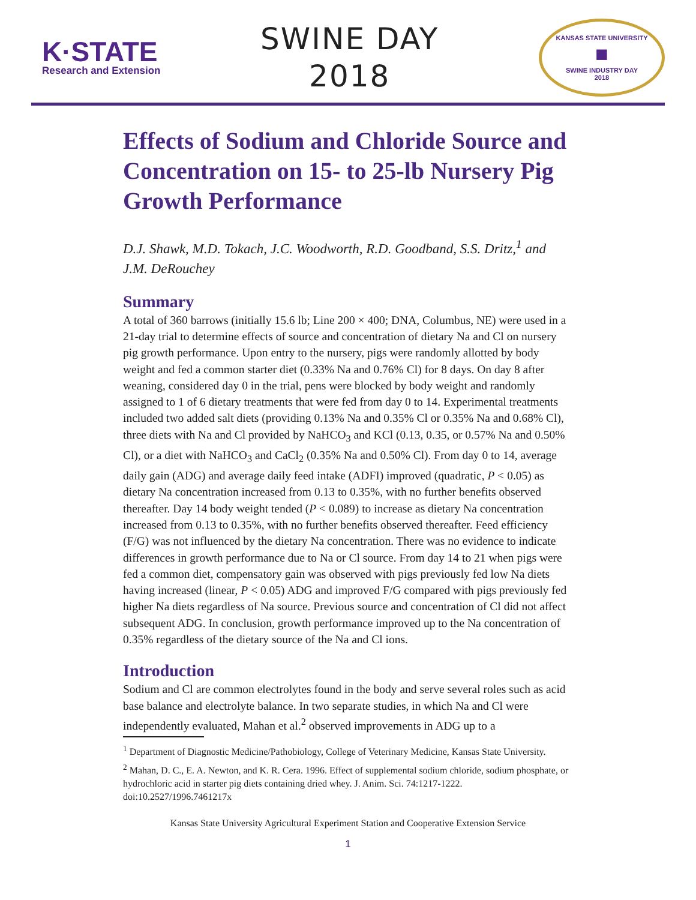K·STATE
Research and Extension
SWINE DAY
2018
KANSAS STATE UNIVERSITY
■
SWINE INDUSTRY DAY
2018
Effects of Sodium and Chloride Source and Concentration on 15- to 25-lb Nursery Pig Growth Performance
D.J. Shawk, M.D. Tokach, J.C. Woodworth, R.D. Goodband, S.S. Dritz,<sup>1</sup> and J.M. DeRouchey
Summary
A total of 360 barrows (initially 15.6 lb; Line 200 × 400; DNA, Columbus, NE) were used in a 21-day trial to determine effects of source and concentration of dietary Na and Cl on nursery pig growth performance. Upon entry to the nursery, pigs were randomly allotted by body weight and fed a common starter diet (0.33% Na and 0.76% Cl) for 8 days. On day 8 after weaning, considered day 0 in the trial, pens were blocked by body weight and randomly assigned to 1 of 6 dietary treatments that were fed from day 0 to 14. Experimental treatments included two added salt diets (providing 0.13% Na and 0.35% Cl or 0.35% Na and 0.68% Cl), three diets with Na and Cl provided by NaHCO<sub>3</sub> and KCl (0.13, 0.35, or 0.57% Na and 0.50% Cl), or a diet with NaHCO<sub>3</sub> and CaCl<sub>2</sub> (0.35% Na and 0.50% Cl). From day 0 to 14, average daily gain (ADG) and average daily feed intake (ADFI) improved (quadratic, P < 0.05) as dietary Na concentration increased from 0.13 to 0.35%, with no further benefits observed thereafter. Day 14 body weight tended (P < 0.089) to increase as dietary Na concentration increased from 0.13 to 0.35%, with no further benefits observed thereafter. Feed efficiency (F/G) was not influenced by the dietary Na concentration. There was no evidence to indicate differences in growth performance due to Na or Cl source. From day 14 to 21 when pigs were fed a common diet, compensatory gain was observed with pigs previously fed low Na diets having increased (linear, P < 0.05) ADG and improved F/G compared with pigs previously fed higher Na diets regardless of Na source. Previous source and concentration of Cl did not affect subsequent ADG. In conclusion, growth performance improved up to the Na concentration of 0.35% regardless of the dietary source of the Na and Cl ions.
Introduction
Sodium and Cl are common electrolytes found in the body and serve several roles such as acid base balance and electrolyte balance. In two separate studies, in which Na and Cl were independently evaluated, Mahan et al.<sup>2</sup> observed improvements in ADG up to a
<sup>1</sup> Department of Diagnostic Medicine/Pathobiology, College of Veterinary Medicine, Kansas State University.
<sup>2</sup> Mahan, D. C., E. A. Newton, and K. R. Cera. 1996. Effect of supplemental sodium chloride, sodium phosphate, or hydrochloric acid in starter pig diets containing dried whey. J. Anim. Sci. 74:1217-1222. doi:10.2527/1996.7461217x
Kansas State University Agricultural Experiment Station and Cooperative Extension Service
1